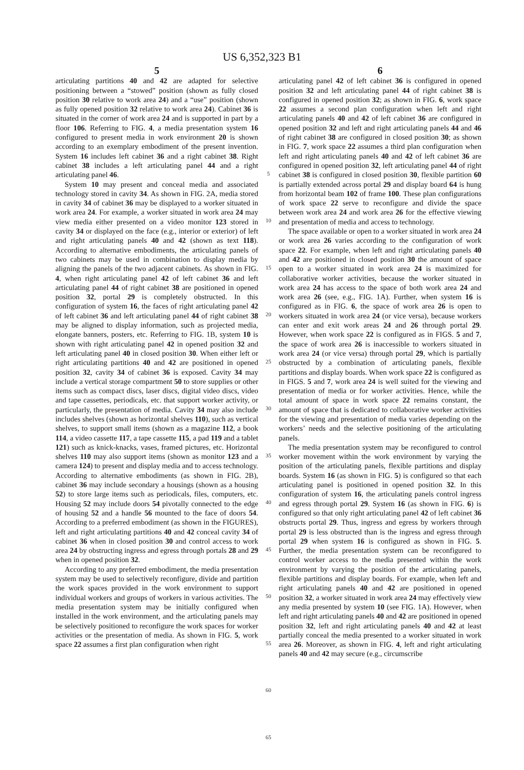US 6,352,323 B1
5
articulating partitions 40 and 42 are adapted for selective positioning between a “stowed” position (shown as fully closed position 30 relative to work area 24) and a “use” position (shown as fully opened position 32 relative to work area 24). Cabinet 36 is situated in the corner of work area 24 and is supported in part by a floor 106. Referring to FIG. 4, a media presentation system 16 configured to present media in work environment 20 is shown according to an exemplary embodiment of the present invention. System 16 includes left cabinet 36 and a right cabinet 38. Right cabinet 38 includes a left articulating panel 44 and a right articulating panel 46.
System 10 may present and conceal media and associated technology stored in cavity 34. As shown in FIG. 2A, media stored in cavity 34 of cabinet 36 may be displayed to a worker situated in work area 24. For example, a worker situated in work area 24 may view media either presented on a video monitor 123 stored in cavity 34 or displayed on the face (e.g., interior or exterior) of left and right articulating panels 40 and 42 (shown as text 118). According to alternative embodiments, the articulating panels of two cabinets may be used in combination to display media by aligning the panels of the two adjacent cabinets. As shown in FIG. 4, when right articulating panel 42 of left cabinet 36 and left articulating panel 44 of right cabinet 38 are positioned in opened position 32, portal 29 is completely obstructed. In this configuration of system 16, the faces of right articulating panel 42 of left cabinet 36 and left articulating panel 44 of right cabinet 38 may be aligned to display information, such as projected media, elongate banners, posters, etc. Referring to FIG. 1B, system 10 is shown with right articulating panel 42 in opened position 32 and left articulating panel 40 in closed position 30. When either left or right articulating partitions 40 and 42 are positioned in opened position 32, cavity 34 of cabinet 36 is exposed. Cavity 34 may include a vertical storage compartment 50 to store supplies or other items such as compact discs, laser discs, digital video discs, video and tape cassettes, periodicals, etc. that support worker activity, or particularly, the presentation of media. Cavity 34 may also include includes shelves (shown as horizontal shelves 110), such as vertical shelves, to support small items (shown as a magazine 112, a book 114, a video cassette 117, a tape cassette 115, a pad 119 and a tablet 121) such as knick-knacks, vases, framed pictures, etc. Horizontal shelves 110 may also support items (shown as monitor 123 and a camera 124) to present and display media and to access technology. According to alternative embodiments (as shown in FIG. 2B), cabinet 36 may include secondary a housings (shown as a housing 52) to store large items such as periodicals, files, computers, etc. Housing 52 may include doors 54 pivotally connected to the edge of housing 52 and a handle 56 mounted to the face of doors 54. According to a preferred embodiment (as shown in the FIGURES), left and right articulating partitions 40 and 42 conceal cavity 34 of cabinet 36 when in closed position 30 and control access to work area 24 by obstructing ingress and egress through portals 28 and 29 when in opened position 32.
According to any preferred embodiment, the media presentation system may be used to selectively reconfigure, divide and partition the work spaces provided in the work environment to support individual workers and groups of workers in various activities. The media presentation system may be initially configured when installed in the work environment, and the articulating panels may be selectively positioned to reconfigure the work spaces for worker activities or the presentation of media. As shown in FIG. 5, work space 22 assumes a first plan configuration when right
5
10
15
20
25
30
35
40
45
50
55
60
65
6
articulating panel 42 of left cabinet 36 is configured in opened position 32 and left articulating panel 44 of right cabinet 38 is configured in opened position 32; as shown in FIG. 6, work space 22 assumes a second plan configuration when left and right articulating panels 40 and 42 of left cabinet 36 are configured in opened position 32 and left and right articulating panels 44 and 46 of right cabinet 38 are configured in closed position 30; as shown in FIG. 7, work space 22 assumes a third plan configuration when left and right articulating panels 40 and 42 of left cabinet 36 are configured in opened position 32, left articulating panel 44 of right cabinet 38 is configured in closed position 30, flexible partition 60 is partially extended across portal 29 and display board 64 is hung from horizontal beam 102 of frame 100. These plan configurations of work space 22 serve to reconfigure and divide the space between work area 24 and work area 26 for the effective viewing and presentation of media and access to technology.
The space available or open to a worker situated in work area 24 or work area 26 varies according to the configuration of work space 22. For example, when left and right articulating panels 40 and 42 are positioned in closed position 30 the amount of space open to a worker situated in work area 24 is maximized for collaborative worker activities, because the worker situated in work area 24 has access to the space of both work area 24 and work area 26 (see, e.g., FIG. 1A). Further, when system 16 is configured as in FIG. 6, the space of work area 26 is open to workers situated in work area 24 (or vice versa), because workers can enter and exit work areas 24 and 26 through portal 29. However, when work space 22 is configured as in FIGS. 5 and 7, the space of work area 26 is inaccessible to workers situated in work area 24 (or vice versa) through portal 29, which is partially obstructed by a combination of articulating panels, flexible partitions and display boards. When work space 22 is configured as in FIGS. 5 and 7, work area 24 is well suited for the viewing and presentation of media or for worker activities. Hence, while the total amount of space in work space 22 remains constant, the amount of space that is dedicated to collaborative worker activities for the viewing and presentation of media varies depending on the workers’ needs and the selective positioning of the articulating panels.
The media presentation system may be reconfigured to control worker movement within the work environment by varying the position of the articulating panels, flexible partitions and display boards. System 16 (as shown in FIG. 5) is configured so that each articulating panel is positioned in opened position 32. In this configuration of system 16, the articulating panels control ingress and egress through portal 29. System 16 (as shown in FIG. 6) is configured so that only right articulating panel 42 of left cabinet 36 obstructs portal 29. Thus, ingress and egress by workers through portal 29 is less obstructed than is the ingress and egress through portal 29 when system 16 is configured as shown in FIG. 5. Further, the media presentation system can be reconfigured to control worker access to the media presented within the work environment by varying the position of the articulating panels, flexible partitions and display boards. For example, when left and right articulating panels 40 and 42 are positioned in opened position 32, a worker situated in work area 24 may effectively view any media presented by system 10 (see FIG. 1A). However, when left and right articulating panels 40 and 42 are positioned in opened position 32, left and right articulating panels 40 and 42 at least partially conceal the media presented to a worker situated in work area 26. Moreover, as shown in FIG. 4, left and right articulating panels 40 and 42 may secure (e.g., circumscribe